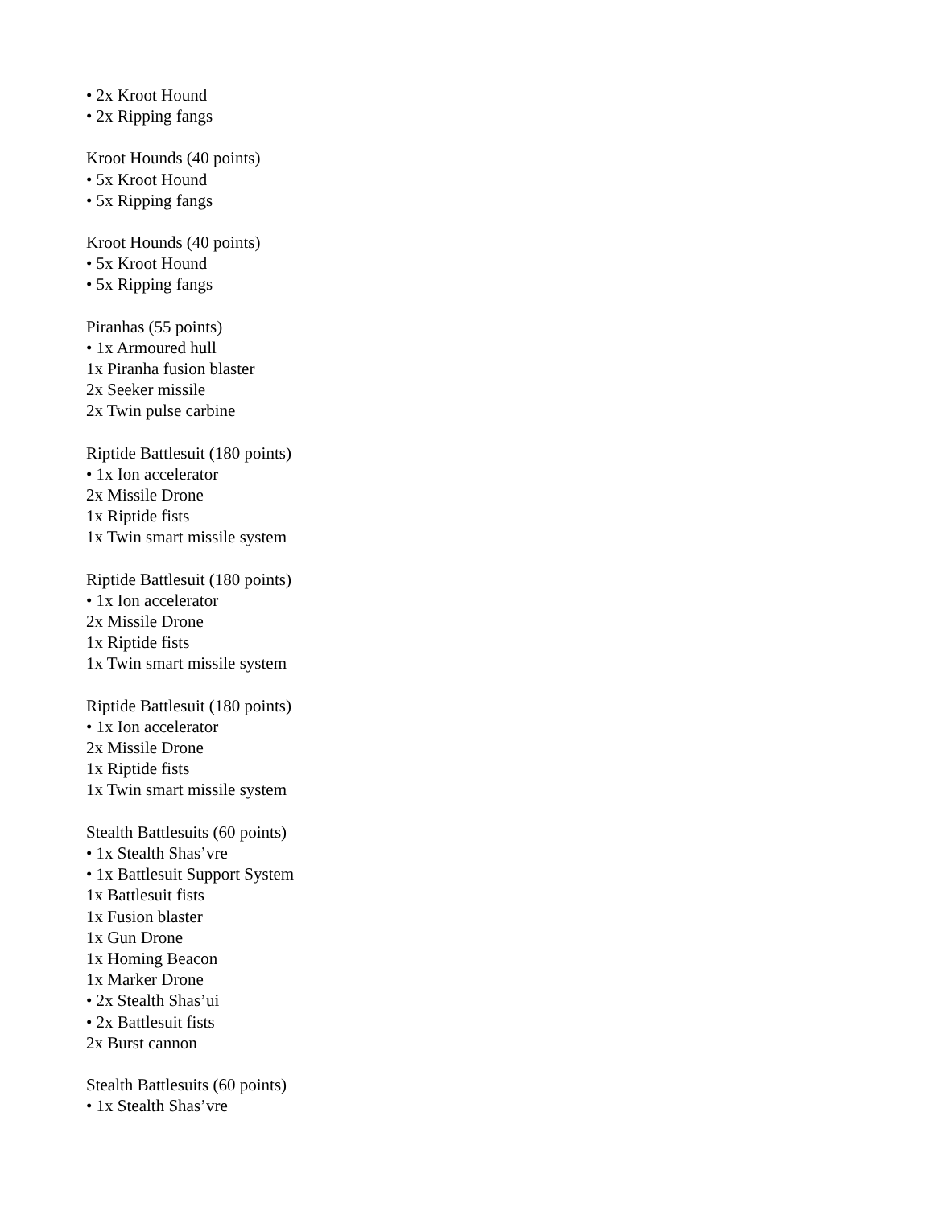• 2x Kroot Hound
• 2x Ripping fangs
Kroot Hounds (40 points)
• 5x Kroot Hound
• 5x Ripping fangs
Kroot Hounds (40 points)
• 5x Kroot Hound
• 5x Ripping fangs
Piranhas (55 points)
• 1x Armoured hull
1x Piranha fusion blaster
2x Seeker missile
2x Twin pulse carbine
Riptide Battlesuit (180 points)
• 1x Ion accelerator
2x Missile Drone
1x Riptide fists
1x Twin smart missile system
Riptide Battlesuit (180 points)
• 1x Ion accelerator
2x Missile Drone
1x Riptide fists
1x Twin smart missile system
Riptide Battlesuit (180 points)
• 1x Ion accelerator
2x Missile Drone
1x Riptide fists
1x Twin smart missile system
Stealth Battlesuits (60 points)
• 1x Stealth Shas’vre
• 1x Battlesuit Support System
1x Battlesuit fists
1x Fusion blaster
1x Gun Drone
1x Homing Beacon
1x Marker Drone
• 2x Stealth Shas’ui
• 2x Battlesuit fists
2x Burst cannon
Stealth Battlesuits (60 points)
• 1x Stealth Shas’vre